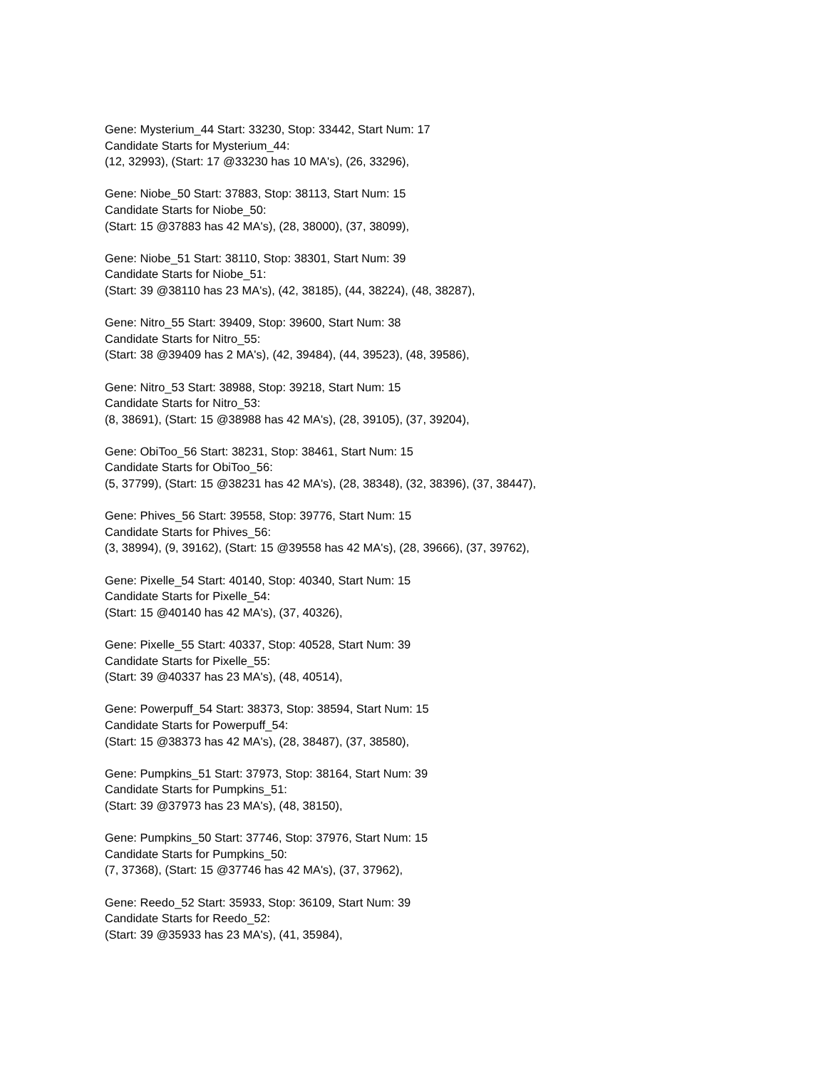Gene: Mysterium_44 Start: 33230, Stop: 33442, Start Num: 17
Candidate Starts for Mysterium_44:
(12, 32993), (Start: 17 @33230 has 10 MA's), (26, 33296),
Gene: Niobe_50 Start: 37883, Stop: 38113, Start Num: 15
Candidate Starts for Niobe_50:
(Start: 15 @37883 has 42 MA's), (28, 38000), (37, 38099),
Gene: Niobe_51 Start: 38110, Stop: 38301, Start Num: 39
Candidate Starts for Niobe_51:
(Start: 39 @38110 has 23 MA's), (42, 38185), (44, 38224), (48, 38287),
Gene: Nitro_55 Start: 39409, Stop: 39600, Start Num: 38
Candidate Starts for Nitro_55:
(Start: 38 @39409 has 2 MA's), (42, 39484), (44, 39523), (48, 39586),
Gene: Nitro_53 Start: 38988, Stop: 39218, Start Num: 15
Candidate Starts for Nitro_53:
(8, 38691), (Start: 15 @38988 has 42 MA's), (28, 39105), (37, 39204),
Gene: ObiToo_56 Start: 38231, Stop: 38461, Start Num: 15
Candidate Starts for ObiToo_56:
(5, 37799), (Start: 15 @38231 has 42 MA's), (28, 38348), (32, 38396), (37, 38447),
Gene: Phives_56 Start: 39558, Stop: 39776, Start Num: 15
Candidate Starts for Phives_56:
(3, 38994), (9, 39162), (Start: 15 @39558 has 42 MA's), (28, 39666), (37, 39762),
Gene: Pixelle_54 Start: 40140, Stop: 40340, Start Num: 15
Candidate Starts for Pixelle_54:
(Start: 15 @40140 has 42 MA's), (37, 40326),
Gene: Pixelle_55 Start: 40337, Stop: 40528, Start Num: 39
Candidate Starts for Pixelle_55:
(Start: 39 @40337 has 23 MA's), (48, 40514),
Gene: Powerpuff_54 Start: 38373, Stop: 38594, Start Num: 15
Candidate Starts for Powerpuff_54:
(Start: 15 @38373 has 42 MA's), (28, 38487), (37, 38580),
Gene: Pumpkins_51 Start: 37973, Stop: 38164, Start Num: 39
Candidate Starts for Pumpkins_51:
(Start: 39 @37973 has 23 MA's), (48, 38150),
Gene: Pumpkins_50 Start: 37746, Stop: 37976, Start Num: 15
Candidate Starts for Pumpkins_50:
(7, 37368), (Start: 15 @37746 has 42 MA's), (37, 37962),
Gene: Reedo_52 Start: 35933, Stop: 36109, Start Num: 39
Candidate Starts for Reedo_52:
(Start: 39 @35933 has 23 MA's), (41, 35984),